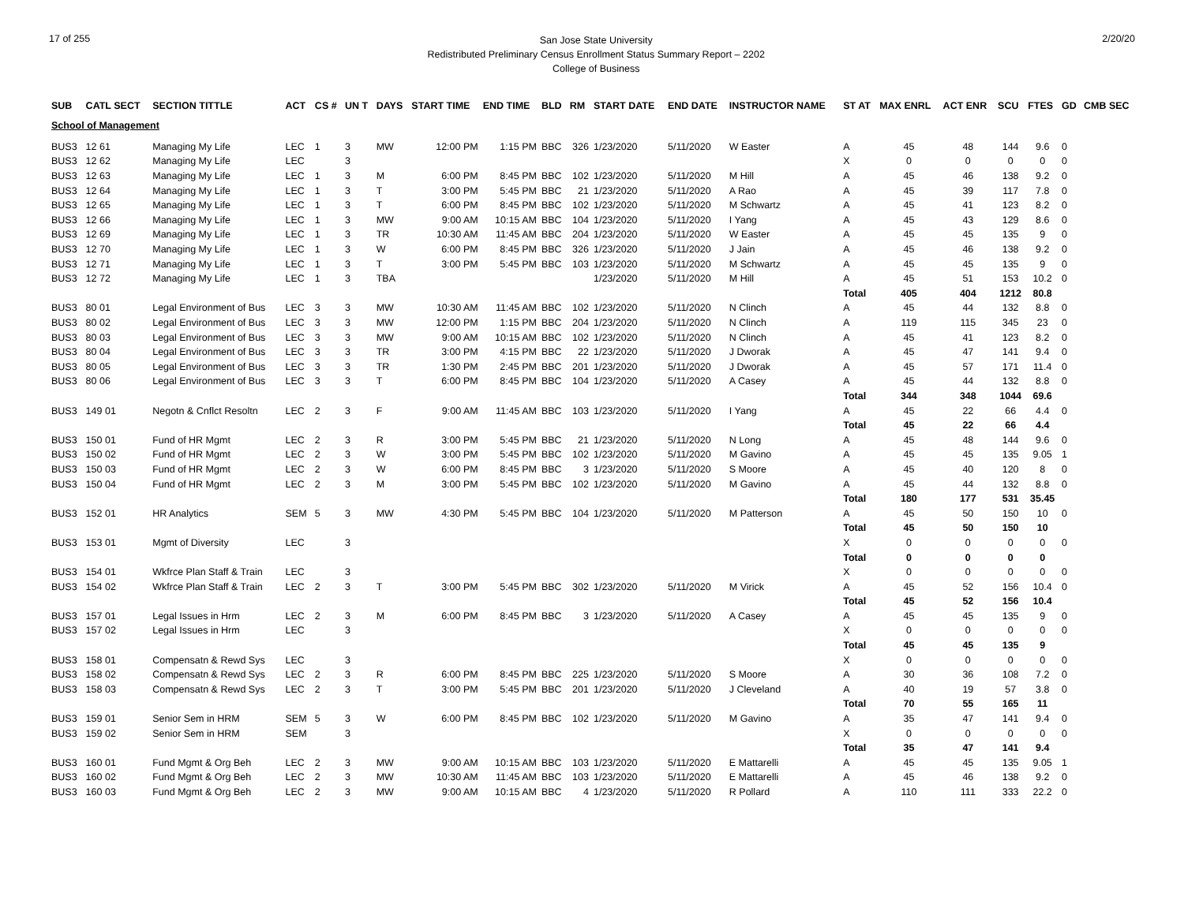17 of 255
San Jose State University
Redistributed Preliminary Census Enrollment Status Summary Report – 2202
College of Business
2/20/20
| SUB | CATL SECT | SECTION TITTLE | ACT | CS # | UN T | DAYS | START TIME | END TIME | BLD | RM | START DATE | END DATE | INSTRUCTOR NAME | ST AT | MAX ENRL | ACT ENR | SCU | FTES | GD | CMB SEC |
| --- | --- | --- | --- | --- | --- | --- | --- | --- | --- | --- | --- | --- | --- | --- | --- | --- | --- | --- | --- | --- |
| School of Management | | | | | | | | | | | | | | | | | | | | |
| BUS3 | 12 61 | Managing My Life | LEC | 1 | 3 | MW | 12:00 PM | 1:15 PM | BBC | 326 | 1/23/2020 | 5/11/2020 | W Easter | A | 45 | 48 | 144 | 9.6 | 0 | |
| BUS3 | 12 62 | Managing My Life | LEC | | 3 | | | | | | | | | X | 0 | 0 | 0 | 0 | 0 | |
| BUS3 | 12 63 | Managing My Life | LEC | 1 | 3 | M | 6:00 PM | 8:45 PM | BBC | 102 | 1/23/2020 | 5/11/2020 | M Hill | A | 45 | 46 | 138 | 9.2 | 0 | |
| BUS3 | 12 64 | Managing My Life | LEC | 1 | 3 | T | 3:00 PM | 5:45 PM | BBC | 21 | 1/23/2020 | 5/11/2020 | A Rao | A | 45 | 39 | 117 | 7.8 | 0 | |
| BUS3 | 12 65 | Managing My Life | LEC | 1 | 3 | T | 6:00 PM | 8:45 PM | BBC | 102 | 1/23/2020 | 5/11/2020 | M Schwartz | A | 45 | 41 | 123 | 8.2 | 0 | |
| BUS3 | 12 66 | Managing My Life | LEC | 1 | 3 | MW | 9:00 AM | 10:15 AM | BBC | 104 | 1/23/2020 | 5/11/2020 | I Yang | A | 45 | 43 | 129 | 8.6 | 0 | |
| BUS3 | 12 69 | Managing My Life | LEC | 1 | 3 | TR | 10:30 AM | 11:45 AM | BBC | 204 | 1/23/2020 | 5/11/2020 | W Easter | A | 45 | 45 | 135 | 9 | 0 | |
| BUS3 | 12 70 | Managing My Life | LEC | 1 | 3 | W | 6:00 PM | 8:45 PM | BBC | 326 | 1/23/2020 | 5/11/2020 | J Jain | A | 45 | 46 | 138 | 9.2 | 0 | |
| BUS3 | 12 71 | Managing My Life | LEC | 1 | 3 | T | 3:00 PM | 5:45 PM | BBC | 103 | 1/23/2020 | 5/11/2020 | M Schwartz | A | 45 | 45 | 135 | 9 | 0 | |
| BUS3 | 12 72 | Managing My Life | LEC | 1 | 3 | TBA | | | | | 1/23/2020 | 5/11/2020 | M Hill | A | 45 | 51 | 153 | 10.2 | 0 | |
| | | | | | | | | | | | | | | Total | 405 | 404 | 1212 | 80.8 | | |
| BUS3 | 80 01 | Legal Environment of Bus | LEC | 3 | 3 | MW | 10:30 AM | 11:45 AM | BBC | 102 | 1/23/2020 | 5/11/2020 | N Clinch | A | 45 | 44 | 132 | 8.8 | 0 | |
| BUS3 | 80 02 | Legal Environment of Bus | LEC | 3 | 3 | MW | 12:00 PM | 1:15 PM | BBC | 204 | 1/23/2020 | 5/11/2020 | N Clinch | A | 119 | 115 | 345 | 23 | 0 | |
| BUS3 | 80 03 | Legal Environment of Bus | LEC | 3 | 3 | MW | 9:00 AM | 10:15 AM | BBC | 102 | 1/23/2020 | 5/11/2020 | N Clinch | A | 45 | 41 | 123 | 8.2 | 0 | |
| BUS3 | 80 04 | Legal Environment of Bus | LEC | 3 | 3 | TR | 3:00 PM | 4:15 PM | BBC | 22 | 1/23/2020 | 5/11/2020 | J Dworak | A | 45 | 47 | 141 | 9.4 | 0 | |
| BUS3 | 80 05 | Legal Environment of Bus | LEC | 3 | 3 | TR | 1:30 PM | 2:45 PM | BBC | 201 | 1/23/2020 | 5/11/2020 | J Dworak | A | 45 | 57 | 171 | 11.4 | 0 | |
| BUS3 | 80 06 | Legal Environment of Bus | LEC | 3 | 3 | T | 6:00 PM | 8:45 PM | BBC | 104 | 1/23/2020 | 5/11/2020 | A Casey | A | 45 | 44 | 132 | 8.8 | 0 | |
| | | | | | | | | | | | | | | Total | 344 | 348 | 1044 | 69.6 | | |
| BUS3 | 149 01 | Negotn & Cnflct Resoltn | LEC | 2 | 3 | F | 9:00 AM | 11:45 AM | BBC | 103 | 1/23/2020 | 5/11/2020 | I Yang | A | 45 | 22 | 66 | 4.4 | 0 | |
| | | | | | | | | | | | | | | Total | 45 | 22 | 66 | 4.4 | | |
| BUS3 | 150 01 | Fund of HR Mgmt | LEC | 2 | 3 | R | 3:00 PM | 5:45 PM | BBC | 21 | 1/23/2020 | 5/11/2020 | N Long | A | 45 | 48 | 144 | 9.6 | 0 | |
| BUS3 | 150 02 | Fund of HR Mgmt | LEC | 2 | 3 | W | 3:00 PM | 5:45 PM | BBC | 102 | 1/23/2020 | 5/11/2020 | M Gavino | A | 45 | 45 | 135 | 9.05 | 1 | |
| BUS3 | 150 03 | Fund of HR Mgmt | LEC | 2 | 3 | W | 6:00 PM | 8:45 PM | BBC | 3 | 1/23/2020 | 5/11/2020 | S Moore | A | 45 | 40 | 120 | 8 | 0 | |
| BUS3 | 150 04 | Fund of HR Mgmt | LEC | 2 | 3 | M | 3:00 PM | 5:45 PM | BBC | 102 | 1/23/2020 | 5/11/2020 | M Gavino | A | 45 | 44 | 132 | 8.8 | 0 | |
| | | | | | | | | | | | | | | Total | 180 | 177 | 531 | 35.45 | | |
| BUS3 | 152 01 | HR Analytics | SEM | 5 | 3 | MW | 4:30 PM | 5:45 PM | BBC | 104 | 1/23/2020 | 5/11/2020 | M Patterson | A | 45 | 50 | 150 | 10 | 0 | |
| | | | | | | | | | | | | | | Total | 45 | 50 | 150 | 10 | | |
| BUS3 | 153 01 | Mgmt of Diversity | LEC | | 3 | | | | | | | | | X | 0 | 0 | 0 | 0 | 0 | |
| | | | | | | | | | | | | | | Total | 0 | 0 | 0 | 0 | | |
| BUS3 | 154 01 | Wkfrce Plan Staff & Train | LEC | | 3 | | | | | | | | | X | 0 | 0 | 0 | 0 | 0 | |
| BUS3 | 154 02 | Wkfrce Plan Staff & Train | LEC | 2 | 3 | T | 3:00 PM | 5:45 PM | BBC | 302 | 1/23/2020 | 5/11/2020 | M Virick | A | 45 | 52 | 156 | 10.4 | 0 | |
| | | | | | | | | | | | | | | Total | 45 | 52 | 156 | 10.4 | | |
| BUS3 | 157 01 | Legal Issues in Hrm | LEC | 2 | 3 | M | 6:00 PM | 8:45 PM | BBC | 3 | 1/23/2020 | 5/11/2020 | A Casey | A | 45 | 45 | 135 | 9 | 0 | |
| BUS3 | 157 02 | Legal Issues in Hrm | LEC | | 3 | | | | | | | | | X | 0 | 0 | 0 | 0 | 0 | |
| | | | | | | | | | | | | | | Total | 45 | 45 | 135 | 9 | | |
| BUS3 | 158 01 | Compensatn & Rewd Sys | LEC | | 3 | | | | | | | | | X | 0 | 0 | 0 | 0 | 0 | |
| BUS3 | 158 02 | Compensatn & Rewd Sys | LEC | 2 | 3 | R | 6:00 PM | 8:45 PM | BBC | 225 | 1/23/2020 | 5/11/2020 | S Moore | A | 30 | 36 | 108 | 7.2 | 0 | |
| BUS3 | 158 03 | Compensatn & Rewd Sys | LEC | 2 | 3 | T | 3:00 PM | 5:45 PM | BBC | 201 | 1/23/2020 | 5/11/2020 | J Cleveland | A | 40 | 19 | 57 | 3.8 | 0 | |
| | | | | | | | | | | | | | | Total | 70 | 55 | 165 | 11 | | |
| BUS3 | 159 01 | Senior Sem in HRM | SEM | 5 | 3 | W | 6:00 PM | 8:45 PM | BBC | 102 | 1/23/2020 | 5/11/2020 | M Gavino | A | 35 | 47 | 141 | 9.4 | 0 | |
| BUS3 | 159 02 | Senior Sem in HRM | SEM | | 3 | | | | | | | | | X | 0 | 0 | 0 | 0 | 0 | |
| | | | | | | | | | | | | | | Total | 35 | 47 | 141 | 9.4 | | |
| BUS3 | 160 01 | Fund Mgmt & Org Beh | LEC | 2 | 3 | MW | 9:00 AM | 10:15 AM | BBC | 103 | 1/23/2020 | 5/11/2020 | E Mattarelli | A | 45 | 45 | 135 | 9.05 | 1 | |
| BUS3 | 160 02 | Fund Mgmt & Org Beh | LEC | 2 | 3 | MW | 10:30 AM | 11:45 AM | BBC | 103 | 1/23/2020 | 5/11/2020 | E Mattarelli | A | 45 | 46 | 138 | 9.2 | 0 | |
| BUS3 | 160 03 | Fund Mgmt & Org Beh | LEC | 2 | 3 | MW | 9:00 AM | 10:15 AM | BBC | 4 | 1/23/2020 | 5/11/2020 | R Pollard | A | 110 | 111 | 333 | 22.2 | 0 | |